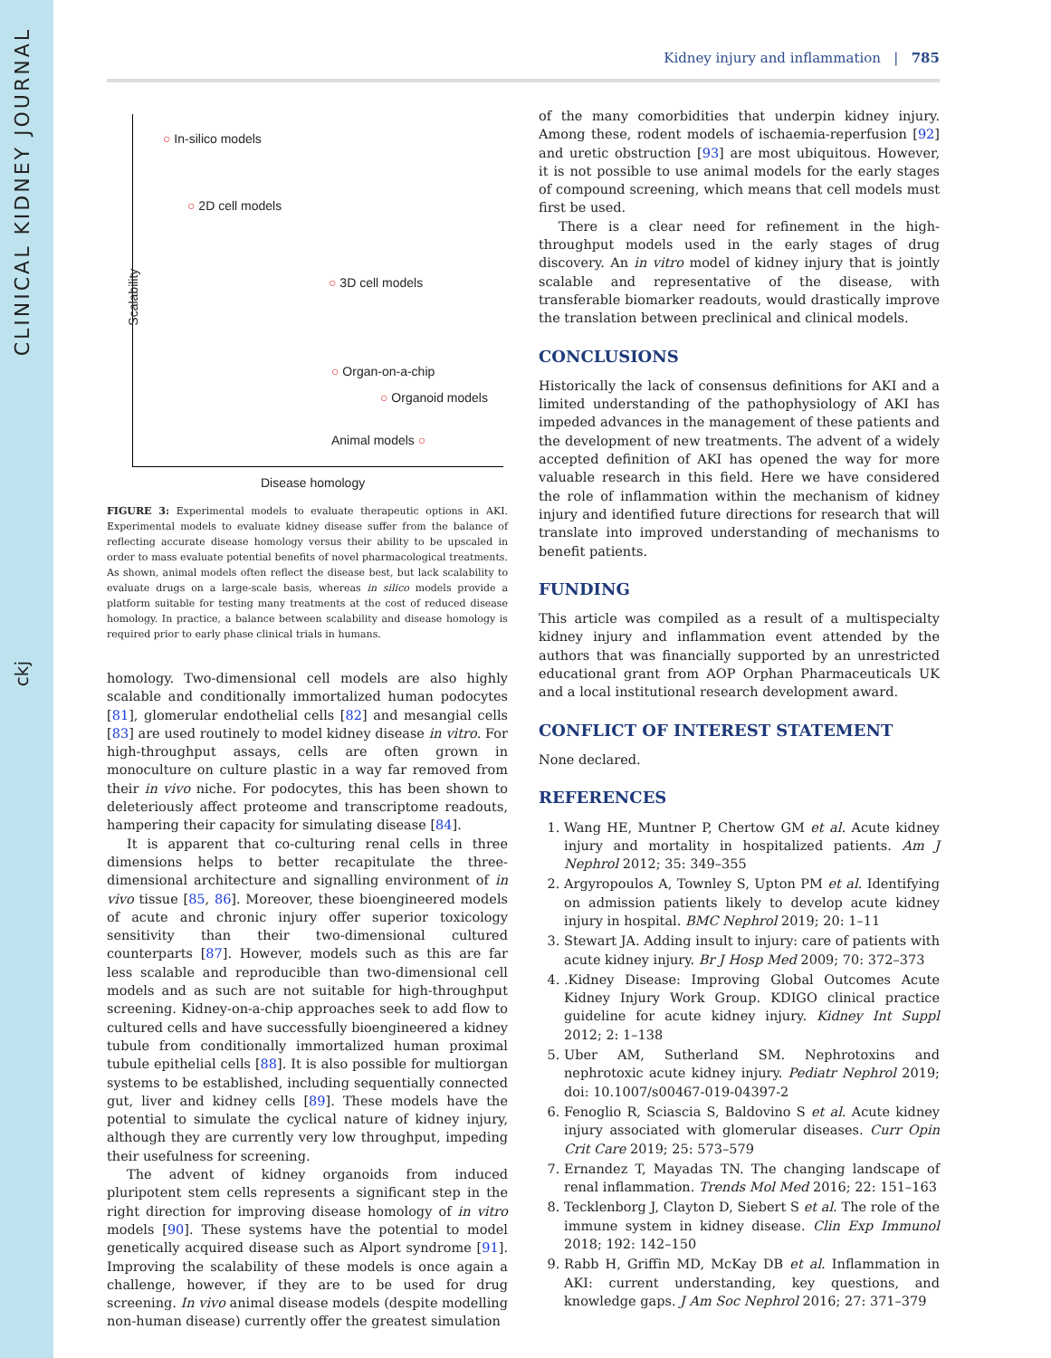CLINICAL KIDNEY JOURNAL
ckj
Kidney injury and inflammation | 785
Scalability
○ In-silico models
○ 2D cell models
○ 3D cell models
○ Organ-on-a-chip
○ Organoid models
Animal models ○
Disease homology
FIGURE 3: Experimental models to evaluate therapeutic options in AKI. Experimental models to evaluate kidney disease suffer from the balance of reflecting accurate disease homology versus their ability to be upscaled in order to mass evaluate potential benefits of novel pharmacological treatments. As shown, animal models often reflect the disease best, but lack scalability to evaluate drugs on a large-scale basis, whereas in silico models provide a platform suitable for testing many treatments at the cost of reduced disease homology. In practice, a balance between scalability and disease homology is required prior to early phase clinical trials in humans.
homology. Two-dimensional cell models are also highly scalable and conditionally immortalized human podocytes [81], glomerular endothelial cells [82] and mesangial cells [83] are used routinely to model kidney disease in vitro. For high-throughput assays, cells are often grown in monoculture on culture plastic in a way far removed from their in vivo niche. For podocytes, this has been shown to deleteriously affect proteome and transcriptome readouts, hampering their capacity for simulating disease [84].
It is apparent that co-culturing renal cells in three dimensions helps to better recapitulate the three-dimensional architecture and signalling environment of in vivo tissue [85, 86]. Moreover, these bioengineered models of acute and chronic injury offer superior toxicology sensitivity than their two-dimensional cultured counterparts [87]. However, models such as this are far less scalable and reproducible than two-dimensional cell models and as such are not suitable for high-throughput screening. Kidney-on-a-chip approaches seek to add flow to cultured cells and have successfully bioengineered a kidney tubule from conditionally immortalized human proximal tubule epithelial cells [88]. It is also possible for multiorgan systems to be established, including sequentially connected gut, liver and kidney cells [89]. These models have the potential to simulate the cyclical nature of kidney injury, although they are currently very low throughput, impeding their usefulness for screening.
The advent of kidney organoids from induced pluripotent stem cells represents a significant step in the right direction for improving disease homology of in vitro models [90]. These systems have the potential to model genetically acquired disease such as Alport syndrome [91]. Improving the scalability of these models is once again a challenge, however, if they are to be used for drug screening. In vivo animal disease models (despite modelling non-human disease) currently offer the greatest simulation
of the many comorbidities that underpin kidney injury. Among these, rodent models of ischaemia-reperfusion [92] and uretic obstruction [93] are most ubiquitous. However, it is not possible to use animal models for the early stages of compound screening, which means that cell models must first be used.
There is a clear need for refinement in the high-throughput models used in the early stages of drug discovery. An in vitro model of kidney injury that is jointly scalable and representative of the disease, with transferable biomarker readouts, would drastically improve the translation between preclinical and clinical models.
CONCLUSIONS
Historically the lack of consensus definitions for AKI and a limited understanding of the pathophysiology of AKI has impeded advances in the management of these patients and the development of new treatments. The advent of a widely accepted definition of AKI has opened the way for more valuable research in this field. Here we have considered the role of inflammation within the mechanism of kidney injury and identified future directions for research that will translate into improved understanding of mechanisms to benefit patients.
FUNDING
This article was compiled as a result of a multispecialty kidney injury and inflammation event attended by the authors that was financially supported by an unrestricted educational grant from AOP Orphan Pharmaceuticals UK and a local institutional research development award.
CONFLICT OF INTEREST STATEMENT
None declared.
REFERENCES
1. Wang HE, Muntner P, Chertow GM et al. Acute kidney injury and mortality in hospitalized patients. Am J Nephrol 2012; 35: 349–355
2. Argyropoulos A, Townley S, Upton PM et al. Identifying on admission patients likely to develop acute kidney injury in hospital. BMC Nephrol 2019; 20: 1–11
3. Stewart JA. Adding insult to injury: care of patients with acute kidney injury. Br J Hosp Med 2009; 70: 372–373
4. .Kidney Disease: Improving Global Outcomes Acute Kidney Injury Work Group. KDIGO clinical practice guideline for acute kidney injury. Kidney Int Suppl 2012; 2: 1–138
5. Uber AM, Sutherland SM. Nephrotoxins and nephrotoxic acute kidney injury. Pediatr Nephrol 2019; doi: 10.1007/s00467-019-04397-2
6. Fenoglio R, Sciascia S, Baldovino S et al. Acute kidney injury associated with glomerular diseases. Curr Opin Crit Care 2019; 25: 573–579
7. Ernandez T, Mayadas TN. The changing landscape of renal inflammation. Trends Mol Med 2016; 22: 151–163
8. Tecklenborg J, Clayton D, Siebert S et al. The role of the immune system in kidney disease. Clin Exp Immunol 2018; 192: 142–150
9. Rabb H, Griffin MD, McKay DB et al. Inflammation in AKI: current understanding, key questions, and knowledge gaps. J Am Soc Nephrol 2016; 27: 371–379